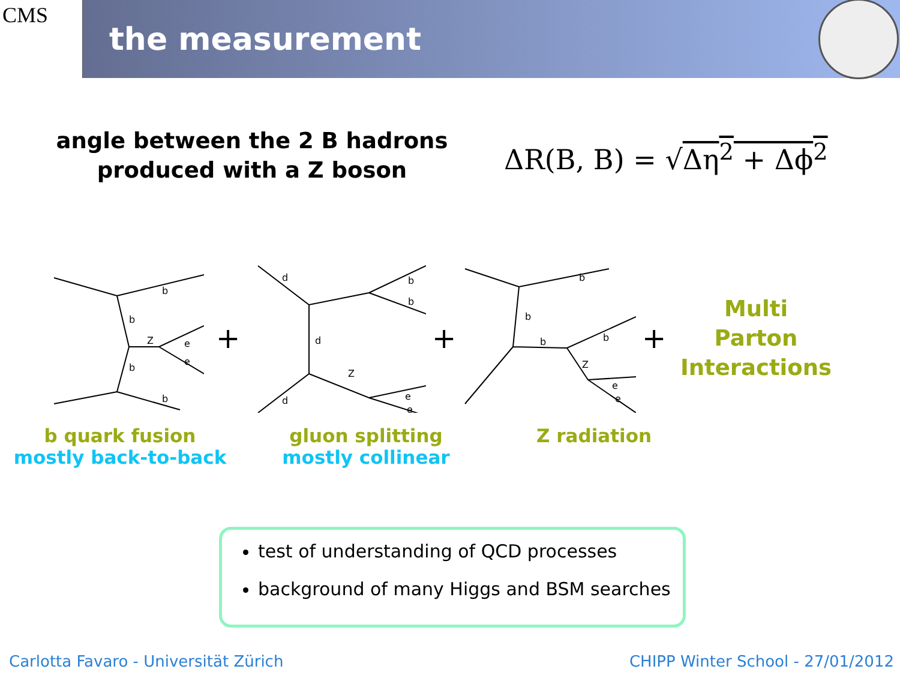CMS
the measurement
angle between the 2 B hadrons
produced with a Z boson
ΔR(B, B) = √Δη<sup>2</sup> + Δϕ<sup>2</sup>
b
b
Z
e
e
b
b
+
d
b
b
d
Z
d
e
e
+
b
b
b
b
Z
e
e
+
Multi
Parton
Interactions
b quark fusion
mostly back-to-back
gluon splitting
mostly collinear
Z radiation
test of understanding of QCD processes
background of many Higgs and BSM searches
Carlotta Favaro - Universität Zürich
CHIPP Winter School - 27/01/2012